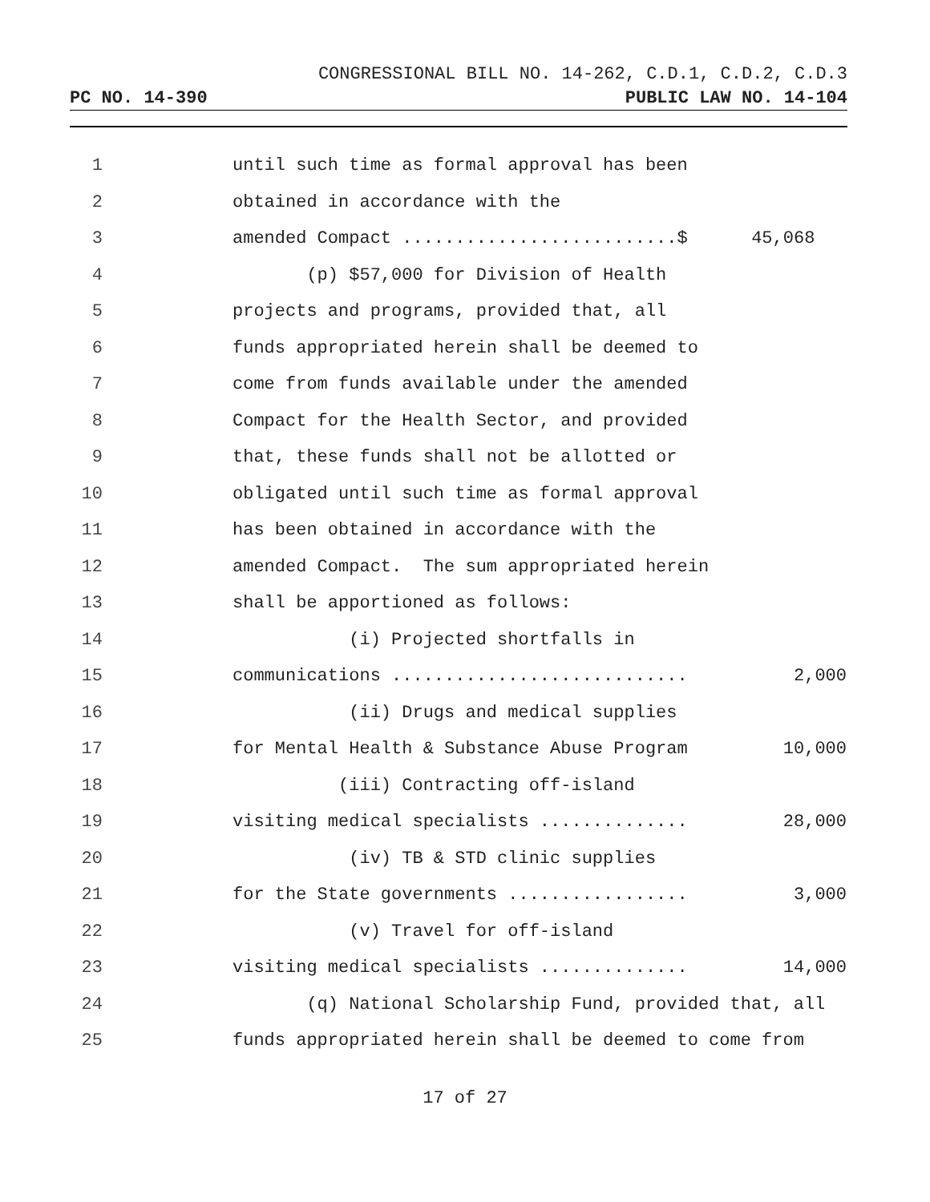CONGRESSIONAL BILL NO. 14-262, C.D.1, C.D.2, C.D.3
PC NO. 14-390 PUBLIC LAW NO. 14-104
1 until such time as formal approval has been
2 obtained in accordance with the
3 amended Compact ..........................$ 45,068
4 (p) $57,000 for Division of Health
5 projects and programs, provided that, all
6 funds appropriated herein shall be deemed to
7 come from funds available under the amended
8 Compact for the Health Sector, and provided
9 that, these funds shall not be allotted or
10 obligated until such time as formal approval
11 has been obtained in accordance with the
12 amended Compact. The sum appropriated herein
13 shall be apportioned as follows:
14 (i) Projected shortfalls in
15 communications ............................ 2,000
16 (ii) Drugs and medical supplies
17 for Mental Health & Substance Abuse Program 10,000
18 (iii) Contracting off-island
19 visiting medical specialists .............. 28,000
20 (iv) TB & STD clinic supplies
21 for the State governments ................. 3,000
22 (v) Travel for off-island
23 visiting medical specialists .............. 14,000
24 (q) National Scholarship Fund, provided that, all
25 funds appropriated herein shall be deemed to come from
17 of 27